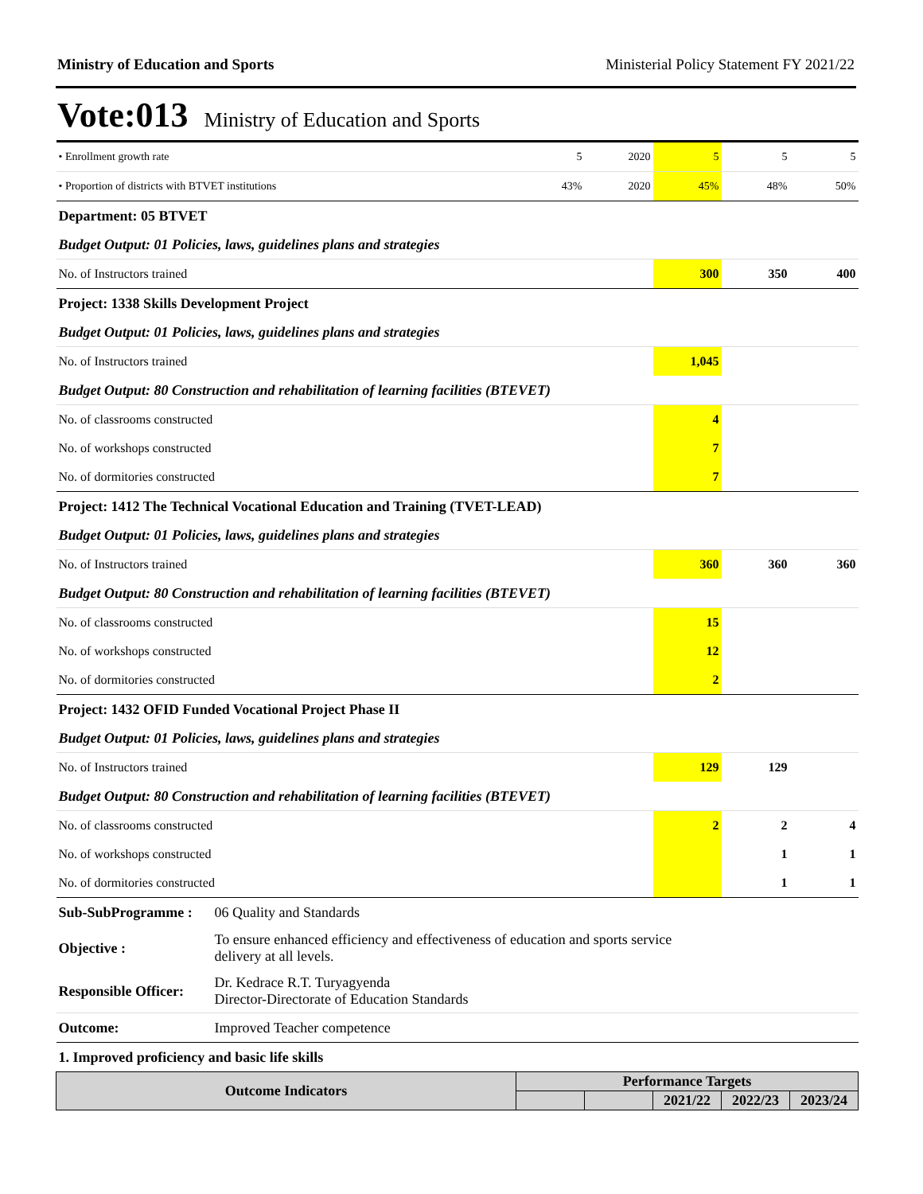Ministry of Education and Sports Ministerial Policy Statement FY 2021/22
Vote:013 Ministry of Education and Sports
| • Enrollment growth rate | | 5 | 2020 | 5 | 5 | 5 |
| • Proportion of districts with BTVET institutions | | 43% | 2020 | 45% | 48% | 50% |
| Department: 05 BTVET | | | | | | |
| Budget Output: 01 Policies, laws, guidelines plans and strategies | | | | | | |
| No. of Instructors trained | | | | 300 | 350 | 400 |
| Project: 1338 Skills Development Project | | | | | | |
| Budget Output: 01 Policies, laws, guidelines plans and strategies | | | | | | |
| No. of Instructors trained | | | | 1,045 | | |
| Budget Output: 80 Construction and rehabilitation of learning facilities (BTEVET) | | | | | | |
| No. of classrooms constructed | | | | 4 | | |
| No. of workshops constructed | | | | 7 | | |
| No. of dormitories constructed | | | | 7 | | |
| Project: 1412 The Technical Vocational Education and Training (TVET-LEAD) | | | | | | |
| Budget Output: 01 Policies, laws, guidelines plans and strategies | | | | | | |
| No. of Instructors trained | | | | 360 | 360 | 360 |
| Budget Output: 80 Construction and rehabilitation of learning facilities (BTEVET) | | | | | | |
| No. of classrooms constructed | | | | 15 | | |
| No. of workshops constructed | | | | 12 | | |
| No. of dormitories constructed | | | | 2 | | |
| Project: 1432 OFID Funded Vocational Project Phase II | | | | | | |
| Budget Output: 01 Policies, laws, guidelines plans and strategies | | | | | | |
| No. of Instructors trained | | | | 129 | 129 | |
| Budget Output: 80 Construction and rehabilitation of learning facilities (BTEVET) | | | | | | |
| No. of classrooms constructed | | | | 2 | 2 | 4 |
| No. of workshops constructed | | | | | 1 | 1 |
| No. of dormitories constructed | | | | | 1 | 1 |
| Sub-SubProgramme : | 06 Quality and Standards | | | | | |
| Objective : | To ensure enhanced efficiency and effectiveness of education and sports service delivery at all levels. | | | | | |
| Responsible Officer: | Dr. Kedrace R.T. Turyagyenda Director-Directorate of Education Standards | | | | | |
| Outcome: | Improved Teacher competence | | | | | |
| 1. Improved proficiency and basic life skills | | | | | | |
| Outcome Indicators | | Performance Targets | | | | |
| | | | | 2021/22 | 2022/23 | 2023/24 |